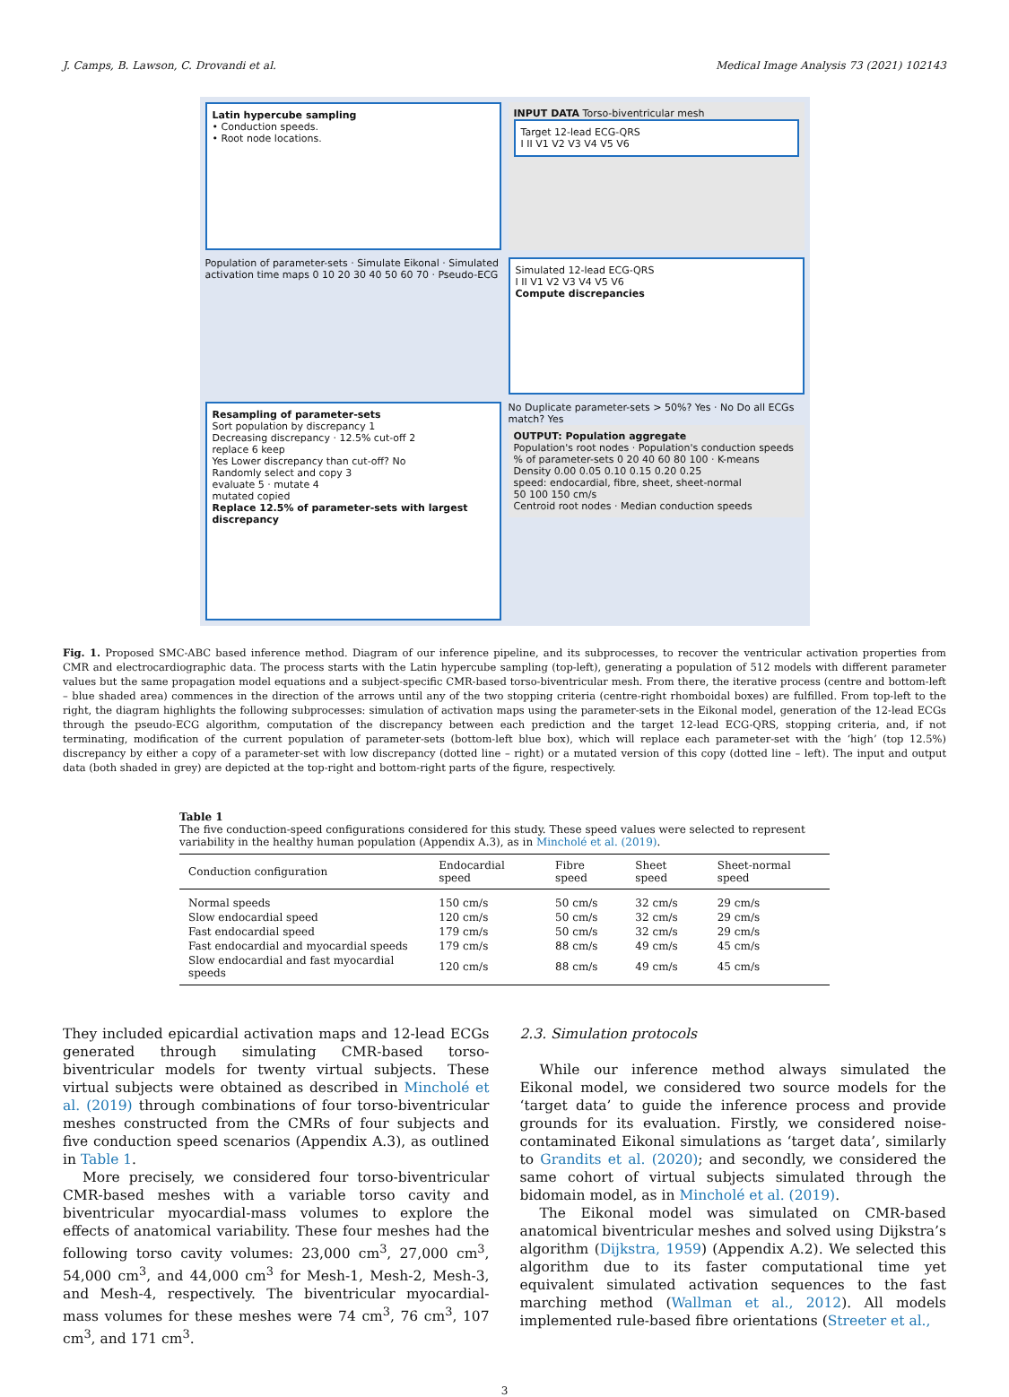J. Camps, B. Lawson, C. Drovandi et al. Medical Image Analysis 73 (2021) 102143
Latin hypercube sampling
• Conduction speeds.
• Root node locations.
INPUT DATA Torso-biventricular mesh
Target 12-lead ECG-QRS
I II V1 V2 V3 V4 V5 V6
Population of parameter-sets · Simulate Eikonal · Simulated activation time maps 0 10 20 30 40 50 60 70 · Pseudo-ECG
Simulated 12-lead ECG-QRS
I II V1 V2 V3 V4 V5 V6
Compute discrepancies
Resampling of parameter-sets
Sort population by discrepancy 1
Decreasing discrepancy · 12.5% cut-off 2
replace 6 keep
Yes Lower discrepancy than cut-off? No
Randomly select and copy 3
evaluate 5 · mutate 4
mutated copied
Replace 12.5% of parameter-sets with largest discrepancy
No Duplicate parameter-sets > 50%? Yes · No Do all ECGs match? Yes
OUTPUT: Population aggregate
Population's root nodes · Population's conduction speeds
% of parameter-sets 0 20 40 60 80 100 · K-means
Density 0.00 0.05 0.10 0.15 0.20 0.25
speed: endocardial, fibre, sheet, sheet-normal
50 100 150 cm/s
Centroid root nodes · Median conduction speeds
Fig. 1. Proposed SMC-ABC based inference method. Diagram of our inference pipeline, and its subprocesses, to recover the ventricular activation properties from CMR and electrocardiographic data. The process starts with the Latin hypercube sampling (top-left), generating a population of 512 models with different parameter values but the same propagation model equations and a subject-specific CMR-based torso-biventricular mesh. From there, the iterative process (centre and bottom-left – blue shaded area) commences in the direction of the arrows until any of the two stopping criteria (centre-right rhomboidal boxes) are fulfilled. From top-left to the right, the diagram highlights the following subprocesses: simulation of activation maps using the parameter-sets in the Eikonal model, generation of the 12-lead ECGs through the pseudo-ECG algorithm, computation of the discrepancy between each prediction and the target 12-lead ECG-QRS, stopping criteria, and, if not terminating, modification of the current population of parameter-sets (bottom-left blue box), which will replace each parameter-set with the ‘high’ (top 12.5%) discrepancy by either a copy of a parameter-set with low discrepancy (dotted line – right) or a mutated version of this copy (dotted line – left). The input and output data (both shaded in grey) are depicted at the top-right and bottom-right parts of the figure, respectively.
Table 1
The five conduction-speed configurations considered for this study. These speed values were selected to represent variability in the healthy human population (Appendix A.3), as in Mincholé et al. (2019).
| Conduction configuration | Endocardial speed | Fibre speed | Sheet speed | Sheet-normal speed |
| --- | --- | --- | --- | --- |
| Normal speeds | 150 cm/s | 50 cm/s | 32 cm/s | 29 cm/s |
| Slow endocardial speed | 120 cm/s | 50 cm/s | 32 cm/s | 29 cm/s |
| Fast endocardial speed | 179 cm/s | 50 cm/s | 32 cm/s | 29 cm/s |
| Fast endocardial and myocardial speeds | 179 cm/s | 88 cm/s | 49 cm/s | 45 cm/s |
| Slow endocardial and fast myocardial speeds | 120 cm/s | 88 cm/s | 49 cm/s | 45 cm/s |
They included epicardial activation maps and 12-lead ECGs generated through simulating CMR-based torso-biventricular models for twenty virtual subjects. These virtual subjects were obtained as described in Mincholé et al. (2019) through combinations of four torso-biventricular meshes constructed from the CMRs of four subjects and five conduction speed scenarios (Appendix A.3), as outlined in Table 1.
More precisely, we considered four torso-biventricular CMR-based meshes with a variable torso cavity and biventricular myocardial-mass volumes to explore the effects of anatomical variability. These four meshes had the following torso cavity volumes: 23,000 cm<sup>3</sup>, 27,000 cm<sup>3</sup>, 54,000 cm<sup>3</sup>, and 44,000 cm<sup>3</sup> for Mesh-1, Mesh-2, Mesh-3, and Mesh-4, respectively. The biventricular myocardial-mass volumes for these meshes were 74 cm<sup>3</sup>, 76 cm<sup>3</sup>, 107 cm<sup>3</sup>, and 171 cm<sup>3</sup>.
2.3. Simulation protocols
While our inference method always simulated the Eikonal model, we considered two source models for the ‘target data’ to guide the inference process and provide grounds for its evaluation. Firstly, we considered noise-contaminated Eikonal simulations as ‘target data’, similarly to Grandits et al. (2020); and secondly, we considered the same cohort of virtual subjects simulated through the bidomain model, as in Mincholé et al. (2019).
The Eikonal model was simulated on CMR-based anatomical biventricular meshes and solved using Dijkstra’s algorithm (Dijkstra, 1959) (Appendix A.2). We selected this algorithm due to its faster computational time yet equivalent simulated activation sequences to the fast marching method (Wallman et al., 2012). All models implemented rule-based fibre orientations (Streeter et al.,
3